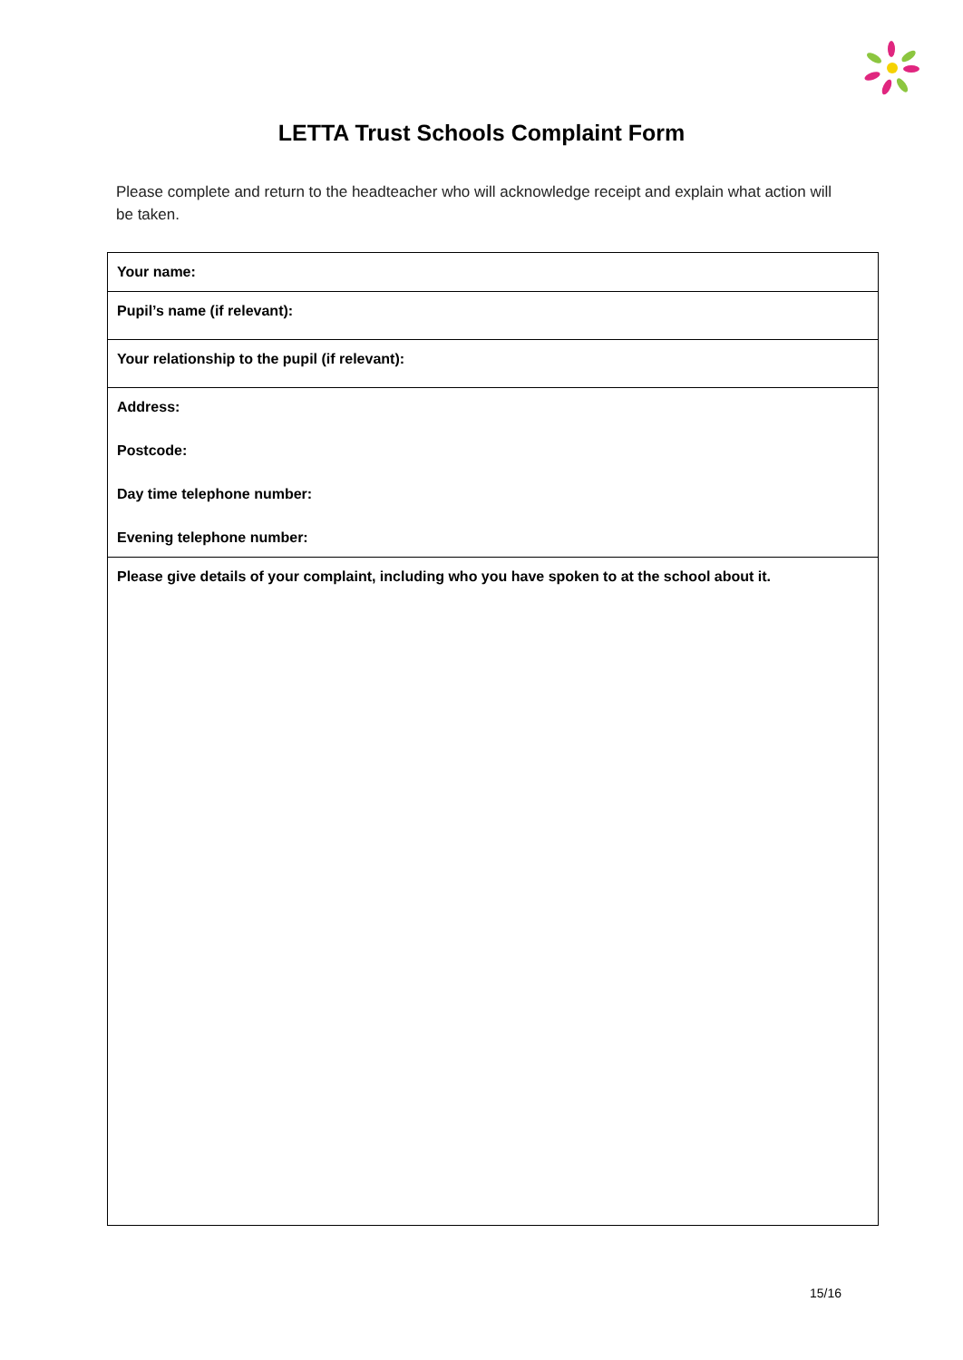LETTA Trust Schools Complaint Form
Please complete and return to the headteacher who will acknowledge receipt and explain what action will be taken.
| Your name: |
| Pupil’s name (if relevant): |
| Your relationship to the pupil (if relevant): |
| Address: Postcode: Day time telephone number: Evening telephone number: |
| Please give details of your complaint, including who you have spoken to at the school about it. |
15/16